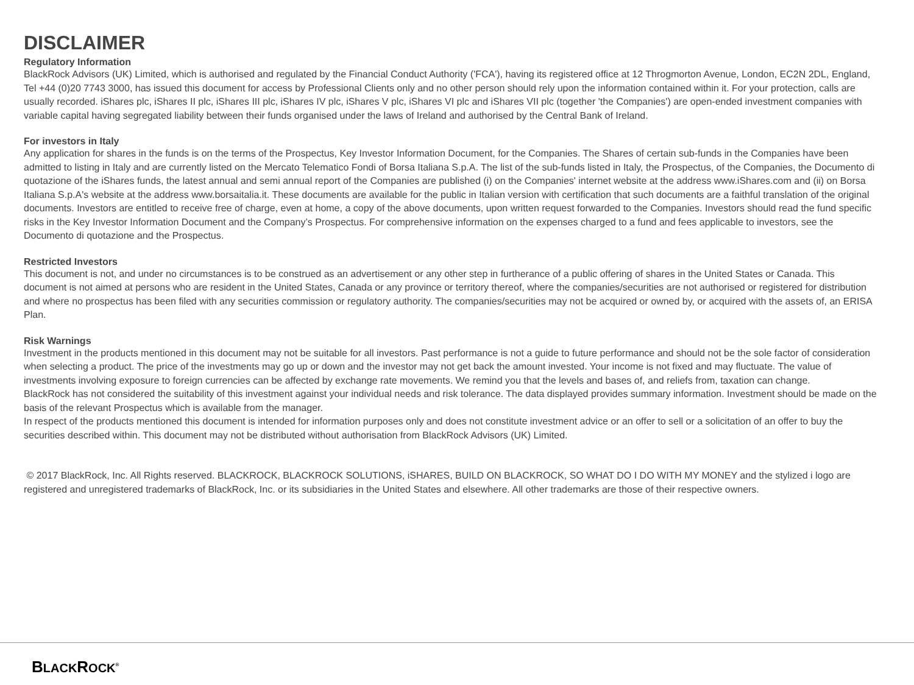DISCLAIMER
Regulatory Information
BlackRock Advisors (UK) Limited, which is authorised and regulated by the Financial Conduct Authority ('FCA'), having its registered office at 12 Throgmorton Avenue, London, EC2N 2DL, England, Tel +44 (0)20 7743 3000, has issued this document for access by Professional Clients only and no other person should rely upon the information contained within it. For your protection, calls are usually recorded. iShares plc, iShares II plc, iShares III plc, iShares IV plc, iShares V plc, iShares VI plc and iShares VII plc (together 'the Companies') are open-ended investment companies with variable capital having segregated liability between their funds organised under the laws of Ireland and authorised by the Central Bank of Ireland.
For investors in Italy
Any application for shares in the funds is on the terms of the Prospectus, Key Investor Information Document, for the Companies. The Shares of certain sub-funds in the Companies have been admitted to listing in Italy and are currently listed on the Mercato Telematico Fondi of Borsa Italiana S.p.A. The list of the sub-funds listed in Italy, the Prospectus, of the Companies, the Documento di quotazione of the iShares funds, the latest annual and semi annual report of the Companies are published (i) on the Companies' internet website at the address www.iShares.com and (ii) on Borsa Italiana S.p.A's website at the address www.borsaitalia.it. These documents are available for the public in Italian version with certification that such documents are a faithful translation of the original documents. Investors are entitled to receive free of charge, even at home, a copy of the above documents, upon written request forwarded to the Companies. Investors should read the fund specific risks in the Key Investor Information Document and the Company’s Prospectus. For comprehensive information on the expenses charged to a fund and fees applicable to investors, see the Documento di quotazione and the Prospectus.
Restricted Investors
This document is not, and under no circumstances is to be construed as an advertisement or any other step in furtherance of a public offering of shares in the United States or Canada. This document is not aimed at persons who are resident in the United States, Canada or any province or territory thereof, where the companies/securities are not authorised or registered for distribution and where no prospectus has been filed with any securities commission or regulatory authority. The companies/securities may not be acquired or owned by, or acquired with the assets of, an ERISA Plan.
Risk Warnings
Investment in the products mentioned in this document may not be suitable for all investors. Past performance is not a guide to future performance and should not be the sole factor of consideration when selecting a product. The price of the investments may go up or down and the investor may not get back the amount invested. Your income is not fixed and may fluctuate. The value of investments involving exposure to foreign currencies can be affected by exchange rate movements. We remind you that the levels and bases of, and reliefs from, taxation can change.
BlackRock has not considered the suitability of this investment against your individual needs and risk tolerance. The data displayed provides summary information. Investment should be made on the basis of the relevant Prospectus which is available from the manager.
In respect of the products mentioned this document is intended for information purposes only and does not constitute investment advice or an offer to sell or a solicitation of an offer to buy the securities described within. This document may not be distributed without authorisation from BlackRock Advisors (UK) Limited.
© 2017 BlackRock, Inc. All Rights reserved. BLACKROCK, BLACKROCK SOLUTIONS, iSHARES, BUILD ON BLACKROCK, SO WHAT DO I DO WITH MY MONEY and the stylized i logo are registered and unregistered trademarks of BlackRock, Inc. or its subsidiaries in the United States and elsewhere. All other trademarks are those of their respective owners.
BLACKROCK<sup>®</sup>